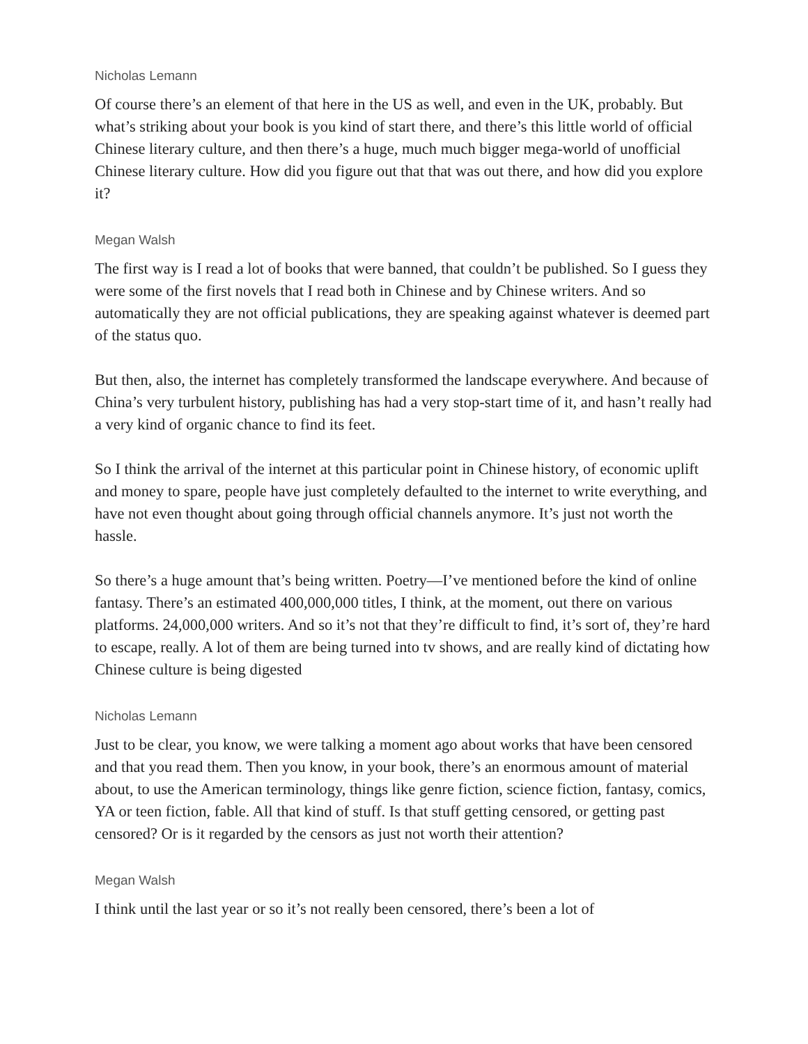Nicholas Lemann
Of course there’s an element of that here in the US as well, and even in the UK, probably. But what’s striking about your book is you kind of start there, and there’s this little world of official Chinese literary culture, and then there’s a huge, much much bigger mega-world of unofficial Chinese literary culture. How did you figure out that that was out there, and how did you explore it?
Megan Walsh
The first way is I read a lot of books that were banned, that couldn’t be published. So I guess they were some of the first novels that I read both in Chinese and by Chinese writers. And so automatically they are not official publications, they are speaking against whatever is deemed part of the status quo.
But then, also, the internet has completely transformed the landscape everywhere. And because of China’s very turbulent history, publishing has had a very stop-start time of it, and hasn’t really had a very kind of organic chance to find its feet.
So I think the arrival of the internet at this particular point in Chinese history, of economic uplift and money to spare, people have just completely defaulted to the internet to write everything, and have not even thought about going through official channels anymore. It’s just not worth the hassle.
So there’s a huge amount that’s being written. Poetry—I’ve mentioned before the kind of online fantasy. There’s an estimated 400,000,000 titles, I think, at the moment, out there on various platforms. 24,000,000 writers. And so it’s not that they’re difficult to find, it’s sort of, they’re hard to escape, really. A lot of them are being turned into tv shows, and are really kind of dictating how Chinese culture is being digested
Nicholas Lemann
Just to be clear, you know, we were talking a moment ago about works that have been censored and that you read them. Then you know, in your book, there’s an enormous amount of material about, to use the American terminology, things like genre fiction, science fiction, fantasy, comics, YA or teen fiction, fable. All that kind of stuff. Is that stuff getting censored, or getting past censored? Or is it regarded by the censors as just not worth their attention?
Megan Walsh
I think until the last year or so it’s not really been censored, there’s been a lot of